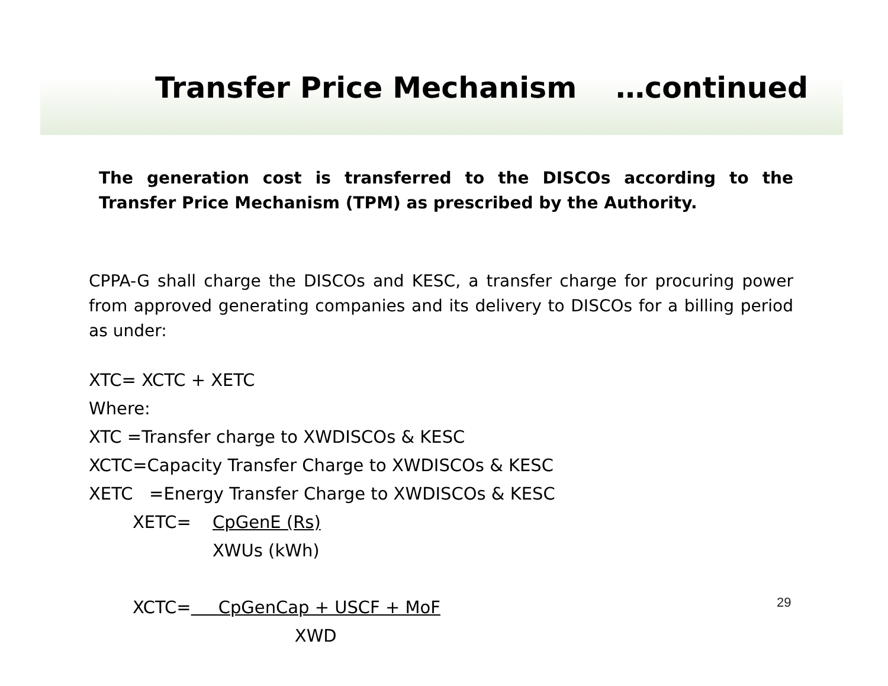Transfer Price Mechanism …continued
The generation cost is transferred to the DISCOs according to the Transfer Price Mechanism (TPM) as prescribed by the Authority.
CPPA-G shall charge the DISCOs and KESC, a transfer charge for procuring power from approved generating companies and its delivery to DISCOs for a billing period as under:
XTC= XCTC + XETC
Where:
XTC =Transfer charge to XWDISCOs & KESC
XCTC=Capacity Transfer Charge to XWDISCOs & KESC
XETC =Energy Transfer Charge to XWDISCOs & KESC
XETC= CpGenE (Rs)
XWUs (kWh)
XCTC= CpGenCap + USCF + MoF
XWD
29